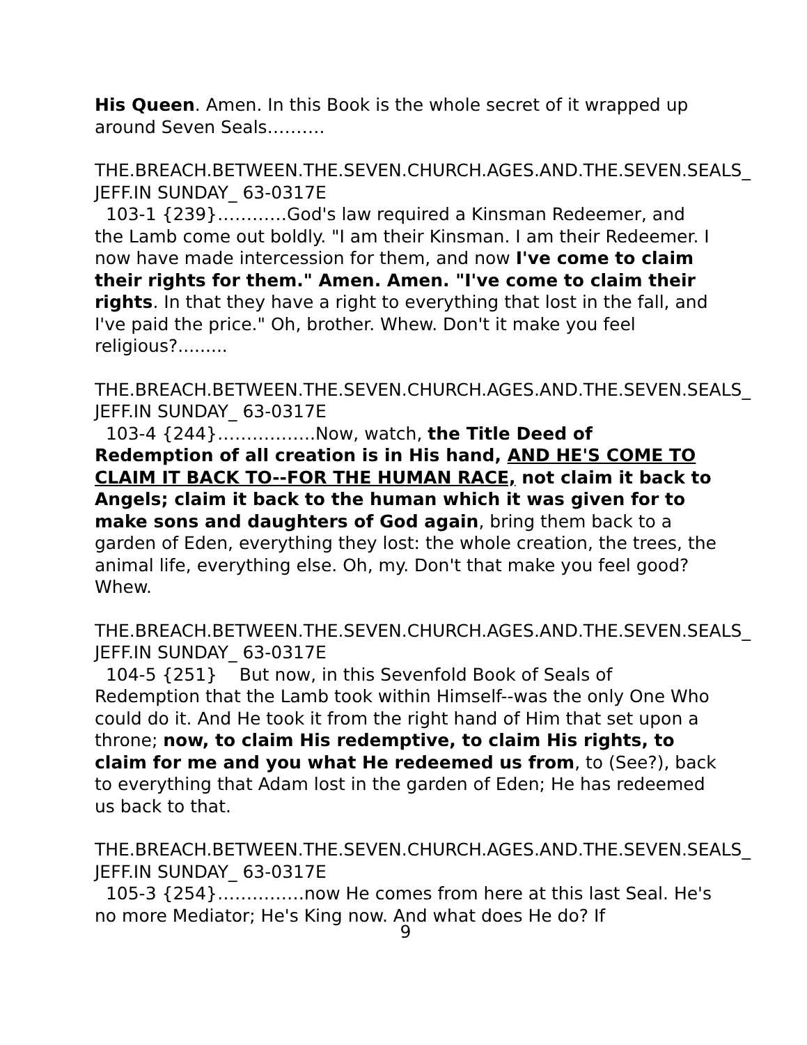His Queen. Amen. In this Book is the whole secret of it wrapped up around Seven Seals……….
THE.BREACH.BETWEEN.THE.SEVEN.CHURCH.AGES.AND.THE.SEVEN.SEALS_ JEFF.IN SUNDAY_ 63-0317E
103-1 {239}…………God's law required a Kinsman Redeemer, and the Lamb come out boldly. "I am their Kinsman. I am their Redeemer. I now have made intercession for them, and now I've come to claim their rights for them." Amen. Amen. "I've come to claim their rights. In that they have a right to everything that lost in the fall, and I've paid the price." Oh, brother. Whew. Don't it make you feel religious?.........
THE.BREACH.BETWEEN.THE.SEVEN.CHURCH.AGES.AND.THE.SEVEN.SEALS_ JEFF.IN SUNDAY_ 63-0317E
103-4 {244}……………..Now, watch, the Title Deed of Redemption of all creation is in His hand, AND HE'S COME TO CLAIM IT BACK TO--FOR THE HUMAN RACE, not claim it back to Angels; claim it back to the human which it was given for to make sons and daughters of God again, bring them back to a garden of Eden, everything they lost: the whole creation, the trees, the animal life, everything else. Oh, my. Don't that make you feel good? Whew.
THE.BREACH.BETWEEN.THE.SEVEN.CHURCH.AGES.AND.THE.SEVEN.SEALS_ JEFF.IN SUNDAY_ 63-0317E
104-5 {251} But now, in this Sevenfold Book of Seals of Redemption that the Lamb took within Himself--was the only One Who could do it. And He took it from the right hand of Him that set upon a throne; now, to claim His redemptive, to claim His rights, to claim for me and you what He redeemed us from, to (See?), back to everything that Adam lost in the garden of Eden; He has redeemed us back to that.
THE.BREACH.BETWEEN.THE.SEVEN.CHURCH.AGES.AND.THE.SEVEN.SEALS_ JEFF.IN SUNDAY_ 63-0317E
105-3 {254}……………now He comes from here at this last Seal. He's no more Mediator; He's King now. And what does He do? If
9